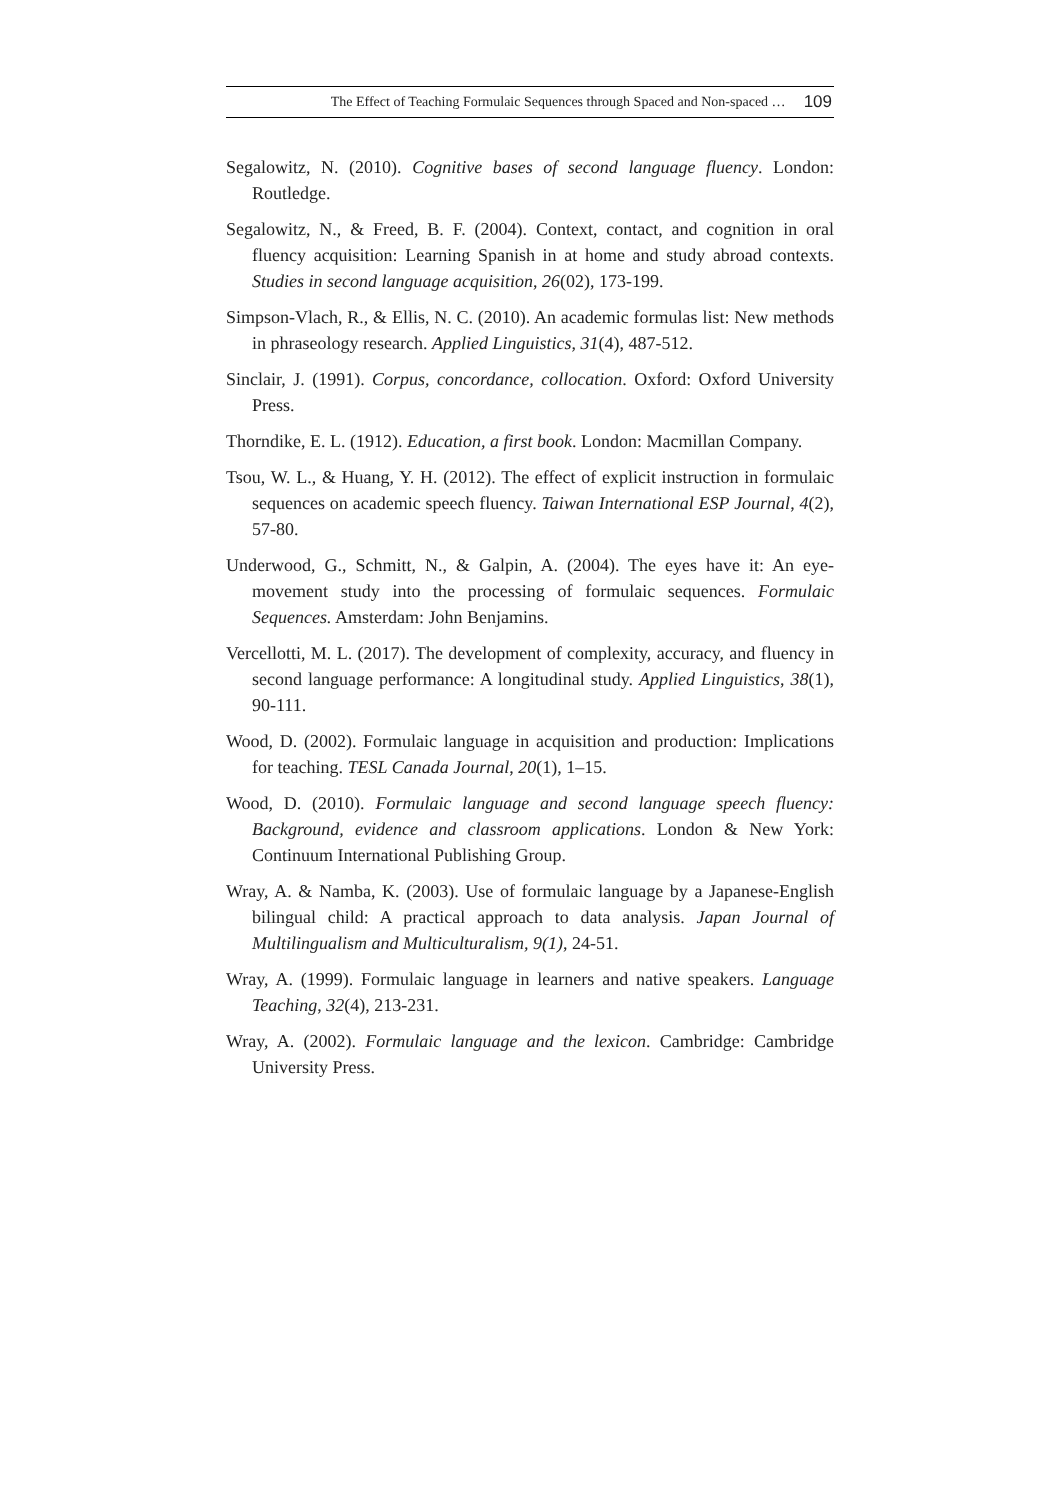The Effect of Teaching Formulaic Sequences through Spaced and Non-spaced … 109
Segalowitz, N. (2010). Cognitive bases of second language fluency. London: Routledge.
Segalowitz, N., & Freed, B. F. (2004). Context, contact, and cognition in oral fluency acquisition: Learning Spanish in at home and study abroad contexts. Studies in second language acquisition, 26(02), 173-199.
Simpson-Vlach, R., & Ellis, N. C. (2010). An academic formulas list: New methods in phraseology research. Applied Linguistics, 31(4), 487-512.
Sinclair, J. (1991). Corpus, concordance, collocation. Oxford: Oxford University Press.
Thorndike, E. L. (1912). Education, a first book. London: Macmillan Company.
Tsou, W. L., & Huang, Y. H. (2012). The effect of explicit instruction in formulaic sequences on academic speech fluency. Taiwan International ESP Journal, 4(2), 57-80.
Underwood, G., Schmitt, N., & Galpin, A. (2004). The eyes have it: An eye-movement study into the processing of formulaic sequences. Formulaic Sequences. Amsterdam: John Benjamins.
Vercellotti, M. L. (2017). The development of complexity, accuracy, and fluency in second language performance: A longitudinal study. Applied Linguistics, 38(1), 90-111.
Wood, D. (2002). Formulaic language in acquisition and production: Implications for teaching. TESL Canada Journal, 20(1), 1–15.
Wood, D. (2010). Formulaic language and second language speech fluency: Background, evidence and classroom applications. London & New York: Continuum International Publishing Group.
Wray, A. & Namba, K. (2003). Use of formulaic language by a Japanese-English bilingual child: A practical approach to data analysis. Japan Journal of Multilingualism and Multiculturalism, 9(1), 24-51.
Wray, A. (1999). Formulaic language in learners and native speakers. Language Teaching, 32(4), 213-231.
Wray, A. (2002). Formulaic language and the lexicon. Cambridge: Cambridge University Press.